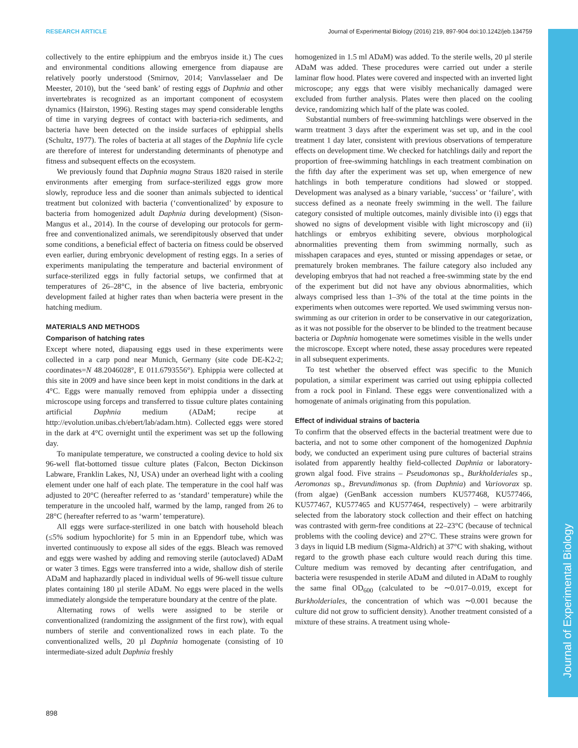Journal of Experimental Biology
RESEARCH ARTICLE Journal of Experimental Biology (2016) 219, 897-904 doi:10.1242/jeb.134759
collectively to the entire ephippium and the embryos inside it.) The cues and environmental conditions allowing emergence from diapause are relatively poorly understood (Smirnov, 2014; Vanvlasselaer and De Meester, 2010), but the ‘seed bank’ of resting eggs of Daphnia and other invertebrates is recognized as an important component of ecosystem dynamics (Hairston, 1996). Resting stages may spend considerable lengths of time in varying degrees of contact with bacteria-rich sediments, and bacteria have been detected on the inside surfaces of ephippial shells (Schultz, 1977). The roles of bacteria at all stages of the Daphnia life cycle are therefore of interest for understanding determinants of phenotype and fitness and subsequent effects on the ecosystem.
We previously found that Daphnia magna Straus 1820 raised in sterile environments after emerging from surface-sterilized eggs grow more slowly, reproduce less and die sooner than animals subjected to identical treatment but colonized with bacteria (‘conventionalized’ by exposure to bacteria from homogenized adult Daphnia during development) (Sison-Mangus et al., 2014). In the course of developing our protocols for germ-free and conventionalized animals, we serendipitously observed that under some conditions, a beneficial effect of bacteria on fitness could be observed even earlier, during embryonic development of resting eggs. In a series of experiments manipulating the temperature and bacterial environment of surface-sterilized eggs in fully factorial setups, we confirmed that at temperatures of 26–28°C, in the absence of live bacteria, embryonic development failed at higher rates than when bacteria were present in the hatching medium.
MATERIALS AND METHODS
Comparison of hatching rates
Except where noted, diapausing eggs used in these experiments were collected in a carp pond near Munich, Germany (site code DE-K2-2; coordinates=N 48.2046028°, E 011.6793556°). Ephippia were collected at this site in 2009 and have since been kept in moist conditions in the dark at 4°C. Eggs were manually removed from ephippia under a dissecting microscope using forceps and transferred to tissue culture plates containing artificial Daphnia medium (ADaM; recipe at http://evolution.unibas.ch/ebert/lab/adam.htm). Collected eggs were stored in the dark at 4°C overnight until the experiment was set up the following day.
To manipulate temperature, we constructed a cooling device to hold six 96-well flat-bottomed tissue culture plates (Falcon, Becton Dickinson Labware, Franklin Lakes, NJ, USA) under an overhead light with a cooling element under one half of each plate. The temperature in the cool half was adjusted to 20°C (hereafter referred to as ‘standard’ temperature) while the temperature in the uncooled half, warmed by the lamp, ranged from 26 to 28°C (hereafter referred to as ‘warm’ temperature).
All eggs were surface-sterilized in one batch with household bleach (≤5% sodium hypochlorite) for 5 min in an Eppendorf tube, which was inverted continuously to expose all sides of the eggs. Bleach was removed and eggs were washed by adding and removing sterile (autoclaved) ADaM or water 3 times. Eggs were transferred into a wide, shallow dish of sterile ADaM and haphazardly placed in individual wells of 96-well tissue culture plates containing 180 µl sterile ADaM. No eggs were placed in the wells immediately alongside the temperature boundary at the centre of the plate.
Alternating rows of wells were assigned to be sterile or conventionalized (randomizing the assignment of the first row), with equal numbers of sterile and conventionalized rows in each plate. To the conventionalized wells, 20 µl Daphnia homogenate (consisting of 10 intermediate-sized adult Daphnia freshly
homogenized in 1.5 ml ADaM) was added. To the sterile wells, 20 µl sterile ADaM was added. These procedures were carried out under a sterile laminar flow hood. Plates were covered and inspected with an inverted light microscope; any eggs that were visibly mechanically damaged were excluded from further analysis. Plates were then placed on the cooling device, randomizing which half of the plate was cooled.
Substantial numbers of free-swimming hatchlings were observed in the warm treatment 3 days after the experiment was set up, and in the cool treatment 1 day later, consistent with previous observations of temperature effects on development time. We checked for hatchlings daily and report the proportion of free-swimming hatchlings in each treatment combination on the fifth day after the experiment was set up, when emergence of new hatchlings in both temperature conditions had slowed or stopped. Development was analysed as a binary variable, ‘success’ or ‘failure’, with success defined as a neonate freely swimming in the well. The failure category consisted of multiple outcomes, mainly divisible into (i) eggs that showed no signs of development visible with light microscopy and (ii) hatchlings or embryos exhibiting severe, obvious morphological abnormalities preventing them from swimming normally, such as misshapen carapaces and eyes, stunted or missing appendages or setae, or prematurely broken membranes. The failure category also included any developing embryos that had not reached a free-swimming state by the end of the experiment but did not have any obvious abnormalities, which always comprised less than 1–3% of the total at the time points in the experiments when outcomes were reported. We used swimming versus non-swimming as our criterion in order to be conservative in our categorization, as it was not possible for the observer to be blinded to the treatment because bacteria or Daphnia homogenate were sometimes visible in the wells under the microscope. Except where noted, these assay procedures were repeated in all subsequent experiments.
To test whether the observed effect was specific to the Munich population, a similar experiment was carried out using ephippia collected from a rock pool in Finland. These eggs were conventionalized with a homogenate of animals originating from this population.
Effect of individual strains of bacteria
To confirm that the observed effects in the bacterial treatment were due to bacteria, and not to some other component of the homogenized Daphnia body, we conducted an experiment using pure cultures of bacterial strains isolated from apparently healthy field-collected Daphnia or laboratory-grown algal food. Five strains – Pseudomonas sp., Burkholderiales sp., Aeromonas sp., Brevundimonas sp. (from Daphnia) and Variovorax sp. (from algae) (GenBank accession numbers KU577468, KU577466, KU577467, KU577465 and KU577464, respectively) – were arbitrarily selected from the laboratory stock collection and their effect on hatching was contrasted with germ-free conditions at 22–23°C (because of technical problems with the cooling device) and 27°C. These strains were grown for 3 days in liquid LB medium (Sigma-Aldrich) at 37°C with shaking, without regard to the growth phase each culture would reach during this time. Culture medium was removed by decanting after centrifugation, and bacteria were resuspended in sterile ADaM and diluted in ADaM to roughly the same final OD<sub>600</sub> (calculated to be ∼0.017–0.019, except for Burkholderiales, the concentration of which was ∼0.001 because the culture did not grow to sufficient density). Another treatment consisted of a mixture of these strains. A treatment using whole-
898